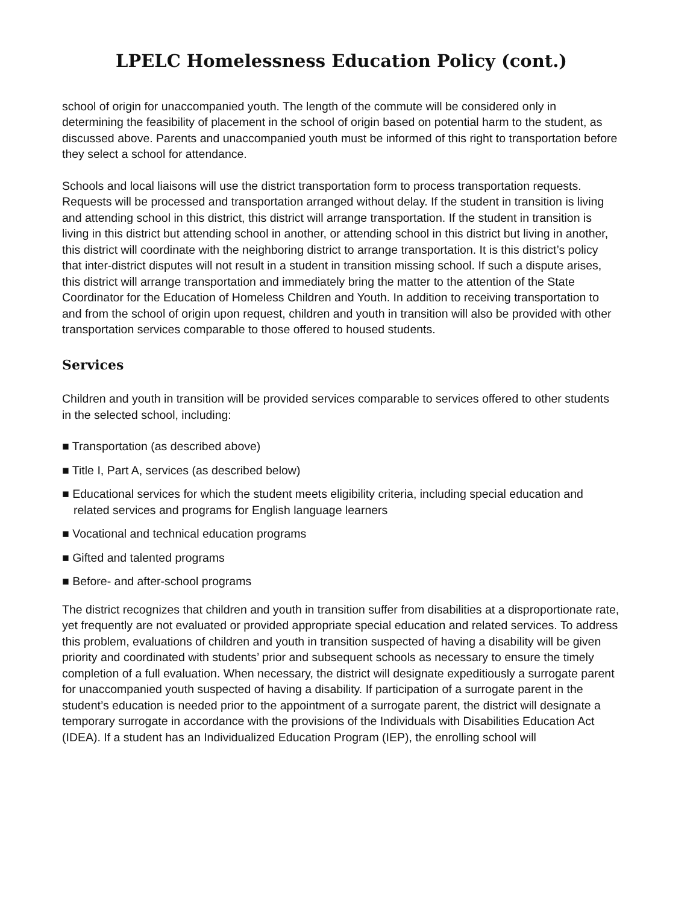LPELC Homelessness Education Policy (cont.)
school of origin for unaccompanied youth. The length of the commute will be considered only in determining the feasibility of placement in the school of origin based on potential harm to the student, as discussed above. Parents and unaccompanied youth must be informed of this right to transportation before they select a school for attendance.
Schools and local liaisons will use the district transportation form to process transportation requests. Requests will be processed and transportation arranged without delay. If the student in transition is living and attending school in this district, this district will arrange transportation. If the student in transition is living in this district but attending school in another, or attending school in this district but living in another, this district will coordinate with the neighboring district to arrange transportation. It is this district’s policy that inter-district disputes will not result in a student in transition missing school. If such a dispute arises, this district will arrange transportation and immediately bring the matter to the attention of the State Coordinator for the Education of Homeless Children and Youth. In addition to receiving transportation to and from the school of origin upon request, children and youth in transition will also be provided with other transportation services comparable to those offered to housed students.
Services
Children and youth in transition will be provided services comparable to services offered to other students in the selected school, including:
■ Transportation (as described above)
■ Title I, Part A, services (as described below)
■ Educational services for which the student meets eligibility criteria, including special education and related services and programs for English language learners
■ Vocational and technical education programs
■ Gifted and talented programs
■ Before- and after-school programs
The district recognizes that children and youth in transition suffer from disabilities at a disproportionate rate, yet frequently are not evaluated or provided appropriate special education and related services. To address this problem, evaluations of children and youth in transition suspected of having a disability will be given priority and coordinated with students’ prior and subsequent schools as necessary to ensure the timely completion of a full evaluation. When necessary, the district will designate expeditiously a surrogate parent for unaccompanied youth suspected of having a disability. If participation of a surrogate parent in the student’s education is needed prior to the appointment of a surrogate parent, the district will designate a temporary surrogate in accordance with the provisions of the Individuals with Disabilities Education Act (IDEA). If a student has an Individualized Education Program (IEP), the enrolling school will